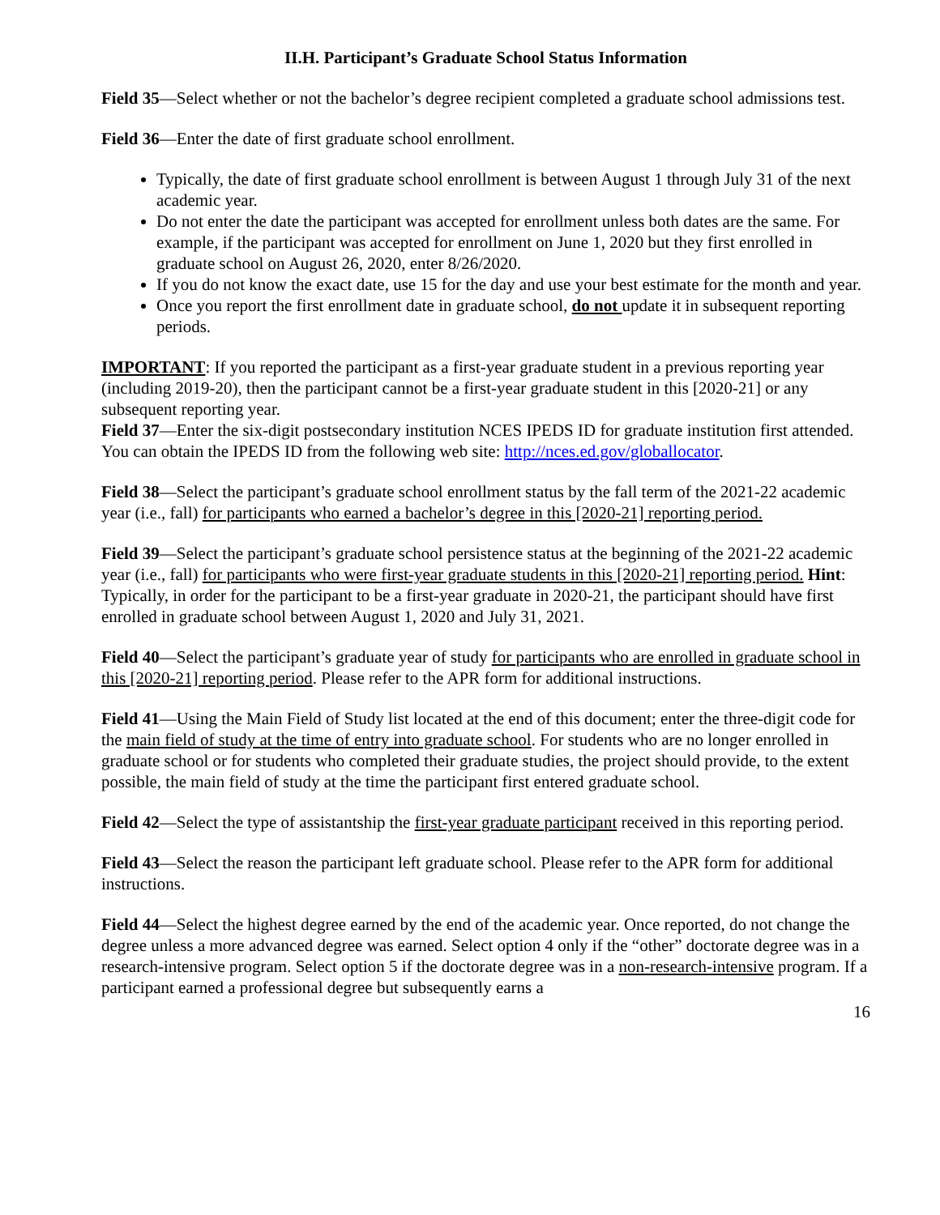II.H. Participant’s Graduate School Status Information
Field 35—Select whether or not the bachelor’s degree recipient completed a graduate school admissions test.
Field 36—Enter the date of first graduate school enrollment.
Typically, the date of first graduate school enrollment is between August 1 through July 31 of the next academic year.
Do not enter the date the participant was accepted for enrollment unless both dates are the same. For example, if the participant was accepted for enrollment on June 1, 2020 but they first enrolled in graduate school on August 26, 2020, enter 8/26/2020.
If you do not know the exact date, use 15 for the day and use your best estimate for the month and year.
Once you report the first enrollment date in graduate school, do not update it in subsequent reporting periods.
IMPORTANT: If you reported the participant as a first-year graduate student in a previous reporting year (including 2019-20), then the participant cannot be a first-year graduate student in this [2020-21] or any subsequent reporting year.
Field 37—Enter the six-digit postsecondary institution NCES IPEDS ID for graduate institution first attended. You can obtain the IPEDS ID from the following web site: http://nces.ed.gov/globallocator.
Field 38—Select the participant’s graduate school enrollment status by the fall term of the 2021-22 academic year (i.e., fall) for participants who earned a bachelor’s degree in this [2020-21] reporting period.
Field 39—Select the participant’s graduate school persistence status at the beginning of the 2021-22 academic year (i.e., fall) for participants who were first-year graduate students in this [2020-21] reporting period. Hint: Typically, in order for the participant to be a first-year graduate in 2020-21, the participant should have first enrolled in graduate school between August 1, 2020 and July 31, 2021.
Field 40—Select the participant’s graduate year of study for participants who are enrolled in graduate school in this [2020-21] reporting period. Please refer to the APR form for additional instructions.
Field 41—Using the Main Field of Study list located at the end of this document; enter the three-digit code for the main field of study at the time of entry into graduate school. For students who are no longer enrolled in graduate school or for students who completed their graduate studies, the project should provide, to the extent possible, the main field of study at the time the participant first entered graduate school.
Field 42—Select the type of assistantship the first-year graduate participant received in this reporting period.
Field 43—Select the reason the participant left graduate school. Please refer to the APR form for additional instructions.
Field 44—Select the highest degree earned by the end of the academic year. Once reported, do not change the degree unless a more advanced degree was earned. Select option 4 only if the “other” doctorate degree was in a research-intensive program. Select option 5 if the doctorate degree was in a non-research-intensive program. If a participant earned a professional degree but subsequently earns a
16